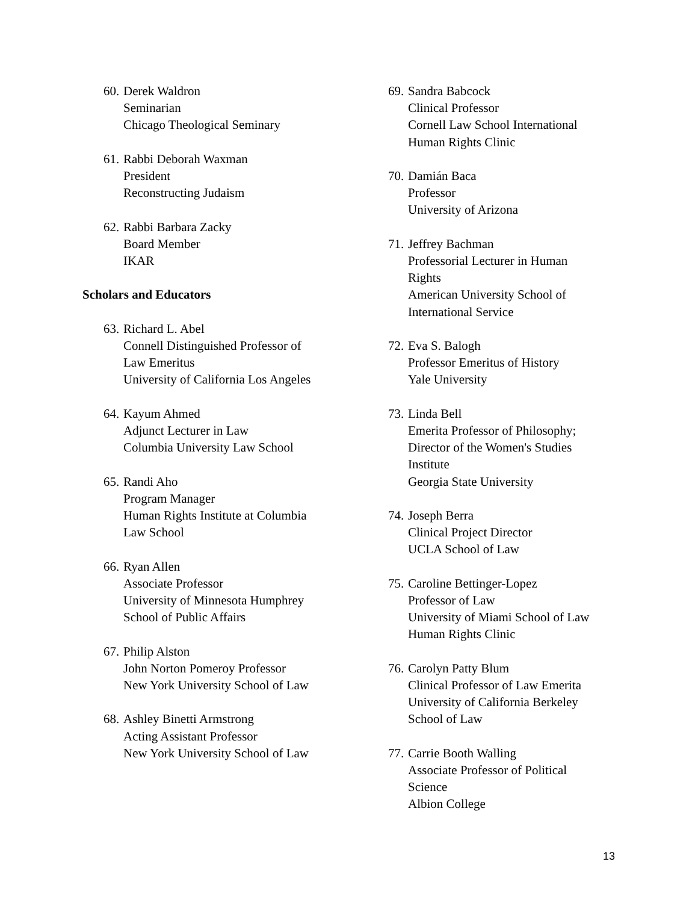60.
Derek Waldron
Seminarian
Chicago Theological Seminary
61.
Rabbi Deborah Waxman
President
Reconstructing Judaism
62.
Rabbi Barbara Zacky
Board Member
IKAR
Scholars and Educators
63.
Richard L. Abel
Connell Distinguished Professor of
Law Emeritus
University of California Los Angeles
64.
Kayum Ahmed
Adjunct Lecturer in Law
Columbia University Law School
65.
Randi Aho
Program Manager
Human Rights Institute at Columbia
Law School
66.
Ryan Allen
Associate Professor
University of Minnesota Humphrey
School of Public Affairs
67.
Philip Alston
John Norton Pomeroy Professor
New York University School of Law
68.
Ashley Binetti Armstrong
Acting Assistant Professor
New York University School of Law
69.
Sandra Babcock
Clinical Professor
Cornell Law School International
Human Rights Clinic
70.
Damián Baca
Professor
University of Arizona
71.
Jeffrey Bachman
Professorial Lecturer in Human
Rights
American University School of
International Service
72.
Eva S. Balogh
Professor Emeritus of History
Yale University
73.
Linda Bell
Emerita Professor of Philosophy;
Director of the Women's Studies
Institute
Georgia State University
74.
Joseph Berra
Clinical Project Director
UCLA School of Law
75.
Caroline Bettinger-Lopez
Professor of Law
University of Miami School of Law
Human Rights Clinic
76.
Carolyn Patty Blum
Clinical Professor of Law Emerita
University of California Berkeley
School of Law
77.
Carrie Booth Walling
Associate Professor of Political
Science
Albion College
13